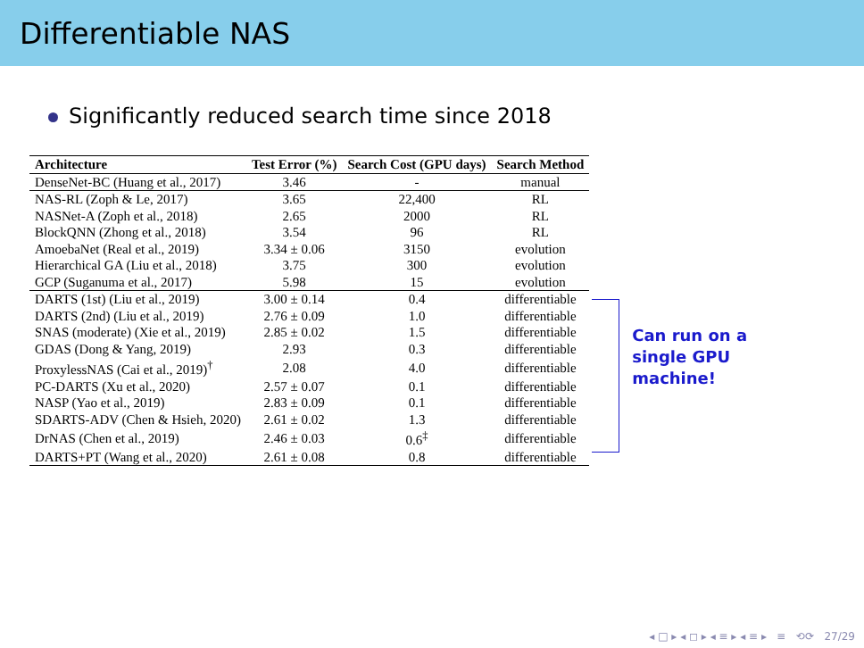Differentiable NAS
Significantly reduced search time since 2018
| Architecture | Test Error (%) | Search Cost (GPU days) | Search Method |
| --- | --- | --- | --- |
| DenseNet-BC (Huang et al., 2017) | 3.46 | - | manual |
| NAS-RL (Zoph & Le, 2017) | 3.65 | 22,400 | RL |
| NASNet-A (Zoph et al., 2018) | 2.65 | 2000 | RL |
| BlockQNN (Zhong et al., 2018) | 3.54 | 96 | RL |
| AmoebaNet (Real et al., 2019) | 3.34 ± 0.06 | 3150 | evolution |
| Hierarchical GA (Liu et al., 2018) | 3.75 | 300 | evolution |
| GCP (Suganuma et al., 2017) | 5.98 | 15 | evolution |
| DARTS (1st) (Liu et al., 2019) | 3.00 ± 0.14 | 0.4 | differentiable |
| DARTS (2nd) (Liu et al., 2019) | 2.76 ± 0.09 | 1.0 | differentiable |
| SNAS (moderate) (Xie et al., 2019) | 2.85 ± 0.02 | 1.5 | differentiable |
| GDAS (Dong & Yang, 2019) | 2.93 | 0.3 | differentiable |
| ProxylessNAS (Cai et al., 2019)<sup>†</sup> | 2.08 | 4.0 | differentiable |
| PC-DARTS (Xu et al., 2020) | 2.57 ± 0.07 | 0.1 | differentiable |
| NASP (Yao et al., 2019) | 2.83 ± 0.09 | 0.1 | differentiable |
| SDARTS-ADV (Chen & Hsieh, 2020) | 2.61 ± 0.02 | 1.3 | differentiable |
| DrNAS (Chen et al., 2019) | 2.46 ± 0.03 | 0.6<sup>‡</sup> | differentiable |
| DARTS+PT (Wang et al., 2020) | 2.61 ± 0.08 | 0.8 | differentiable |
Can run on a
single GPU
machine!
◂ □ ▸ ◂ ◻ ▸ ◂ ≡ ▸ ◂ ≡ ▸ ≡ ⟲⟳ 27/29